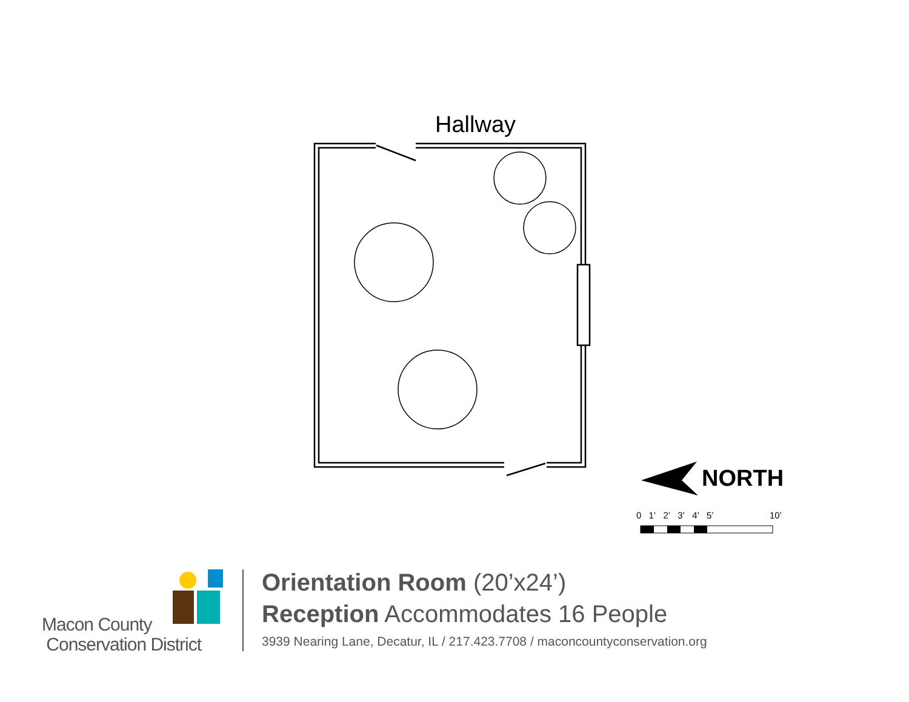Hallway
NORTH
0 1’ 2’ 3’ 4’ 5’ 10’
Macon County
Conservation District
Orientation Room (20’x24’)
Reception Accommodates 16 People
3939 Nearing Lane, Decatur, IL / 217.423.7708 / maconcountyconservation.org